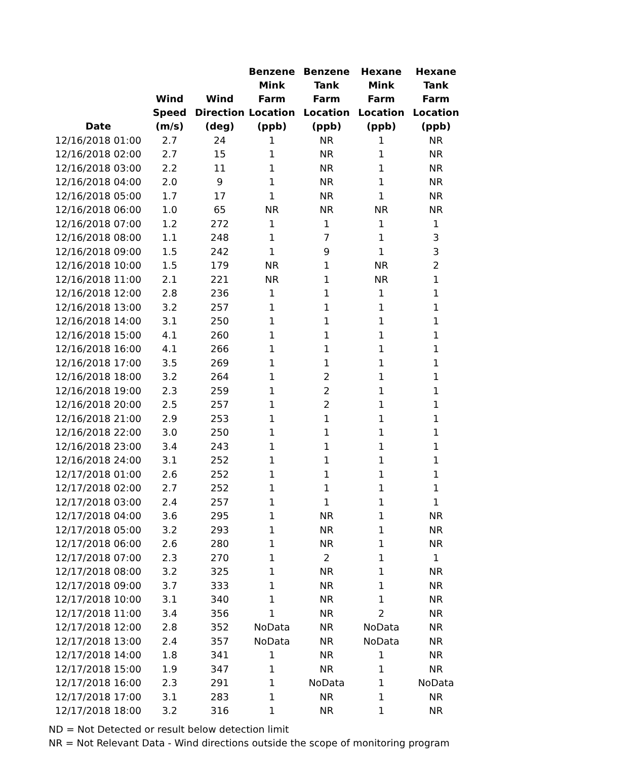| Date | Wind Speed (m/s) | Wind Direction (deg) | Benzene Mink Farm Location (ppb) | Benzene Tank Farm Location (ppb) | Hexane Mink Farm Location (ppb) | Hexane Tank Farm Location (ppb) |
| --- | --- | --- | --- | --- | --- | --- |
| 12/16/2018 01:00 | 2.7 | 24 | 1 | NR | 1 | NR |
| 12/16/2018 02:00 | 2.7 | 15 | 1 | NR | 1 | NR |
| 12/16/2018 03:00 | 2.2 | 11 | 1 | NR | 1 | NR |
| 12/16/2018 04:00 | 2.0 | 9 | 1 | NR | 1 | NR |
| 12/16/2018 05:00 | 1.7 | 17 | 1 | NR | 1 | NR |
| 12/16/2018 06:00 | 1.0 | 65 | NR | NR | NR | NR |
| 12/16/2018 07:00 | 1.2 | 272 | 1 | 1 | 1 | 1 |
| 12/16/2018 08:00 | 1.1 | 248 | 1 | 7 | 1 | 3 |
| 12/16/2018 09:00 | 1.5 | 242 | 1 | 9 | 1 | 3 |
| 12/16/2018 10:00 | 1.5 | 179 | NR | 1 | NR | 2 |
| 12/16/2018 11:00 | 2.1 | 221 | NR | 1 | NR | 1 |
| 12/16/2018 12:00 | 2.8 | 236 | 1 | 1 | 1 | 1 |
| 12/16/2018 13:00 | 3.2 | 257 | 1 | 1 | 1 | 1 |
| 12/16/2018 14:00 | 3.1 | 250 | 1 | 1 | 1 | 1 |
| 12/16/2018 15:00 | 4.1 | 260 | 1 | 1 | 1 | 1 |
| 12/16/2018 16:00 | 4.1 | 266 | 1 | 1 | 1 | 1 |
| 12/16/2018 17:00 | 3.5 | 269 | 1 | 1 | 1 | 1 |
| 12/16/2018 18:00 | 3.2 | 264 | 1 | 2 | 1 | 1 |
| 12/16/2018 19:00 | 2.3 | 259 | 1 | 2 | 1 | 1 |
| 12/16/2018 20:00 | 2.5 | 257 | 1 | 2 | 1 | 1 |
| 12/16/2018 21:00 | 2.9 | 253 | 1 | 1 | 1 | 1 |
| 12/16/2018 22:00 | 3.0 | 250 | 1 | 1 | 1 | 1 |
| 12/16/2018 23:00 | 3.4 | 243 | 1 | 1 | 1 | 1 |
| 12/16/2018 24:00 | 3.1 | 252 | 1 | 1 | 1 | 1 |
| 12/17/2018 01:00 | 2.6 | 252 | 1 | 1 | 1 | 1 |
| 12/17/2018 02:00 | 2.7 | 252 | 1 | 1 | 1 | 1 |
| 12/17/2018 03:00 | 2.4 | 257 | 1 | 1 | 1 | 1 |
| 12/17/2018 04:00 | 3.6 | 295 | 1 | NR | 1 | NR |
| 12/17/2018 05:00 | 3.2 | 293 | 1 | NR | 1 | NR |
| 12/17/2018 06:00 | 2.6 | 280 | 1 | NR | 1 | NR |
| 12/17/2018 07:00 | 2.3 | 270 | 1 | 2 | 1 | 1 |
| 12/17/2018 08:00 | 3.2 | 325 | 1 | NR | 1 | NR |
| 12/17/2018 09:00 | 3.7 | 333 | 1 | NR | 1 | NR |
| 12/17/2018 10:00 | 3.1 | 340 | 1 | NR | 1 | NR |
| 12/17/2018 11:00 | 3.4 | 356 | 1 | NR | 2 | NR |
| 12/17/2018 12:00 | 2.8 | 352 | NoData | NR | NoData | NR |
| 12/17/2018 13:00 | 2.4 | 357 | NoData | NR | NoData | NR |
| 12/17/2018 14:00 | 1.8 | 341 | 1 | NR | 1 | NR |
| 12/17/2018 15:00 | 1.9 | 347 | 1 | NR | 1 | NR |
| 12/17/2018 16:00 | 2.3 | 291 | 1 | NoData | 1 | NoData |
| 12/17/2018 17:00 | 3.1 | 283 | 1 | NR | 1 | NR |
| 12/17/2018 18:00 | 3.2 | 316 | 1 | NR | 1 | NR |
ND = Not Detected or result below detection limit
NR = Not Relevant Data - Wind directions outside the scope of monitoring program